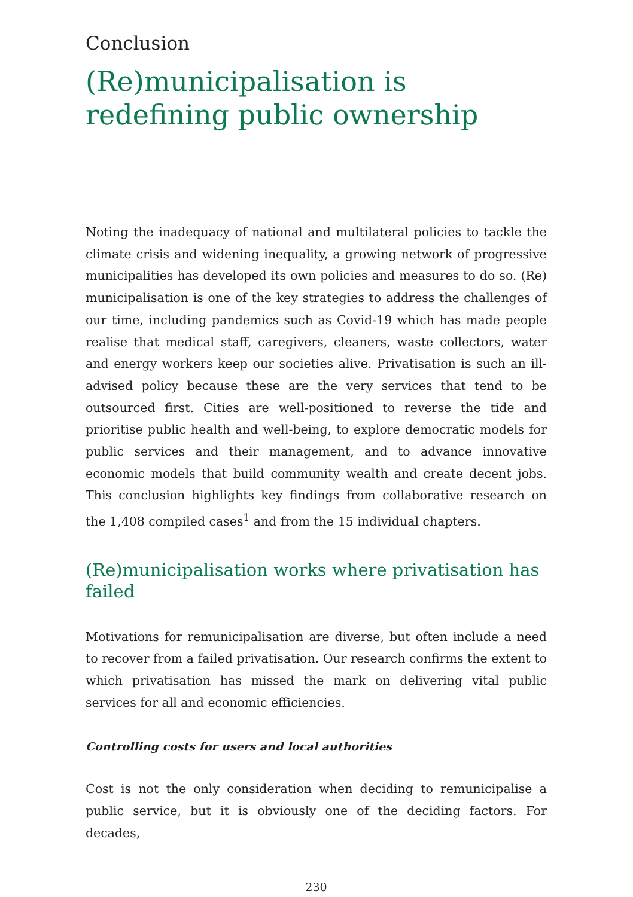Conclusion
(Re)municipalisation is redefining public ownership
Noting the inadequacy of national and multilateral policies to tackle the climate crisis and widening inequality, a growing network of progressive municipalities has developed its own policies and measures to do so. (Re) municipalisation is one of the key strategies to address the challenges of our time, including pandemics such as Covid-19 which has made people realise that medical staff, caregivers, cleaners, waste collectors, water and energy workers keep our societies alive. Privatisation is such an ill-advised policy because these are the very services that tend to be outsourced first. Cities are well-positioned to reverse the tide and prioritise public health and well-being, to explore democratic models for public services and their management, and to advance innovative economic models that build community wealth and create decent jobs. This conclusion highlights key findings from collaborative research on the 1,408 compiled cases<sup>1</sup> and from the 15 individual chapters.
(Re)municipalisation works where privatisation has failed
Motivations for remunicipalisation are diverse, but often include a need to recover from a failed privatisation. Our research confirms the extent to which privatisation has missed the mark on delivering vital public services for all and economic efficiencies.
Controlling costs for users and local authorities
Cost is not the only consideration when deciding to remunicipalise a public service, but it is obviously one of the deciding factors. For decades,
230